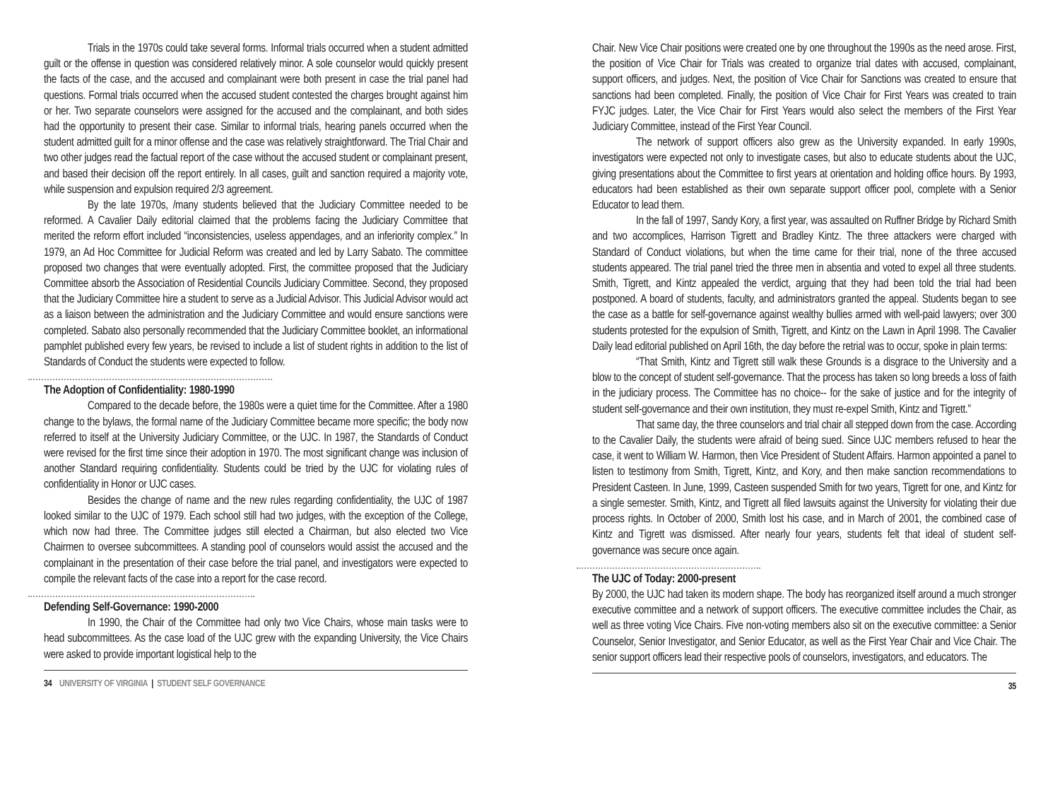Trials in the 1970s could take several forms. Informal trials occurred when a student admitted guilt or the offense in question was considered relatively minor. A sole counselor would quickly present the facts of the case, and the accused and complainant were both present in case the trial panel had questions. Formal trials occurred when the accused student contested the charges brought against him or her. Two separate counselors were assigned for the accused and the complainant, and both sides had the opportunity to present their case. Similar to informal trials, hearing panels occurred when the student admitted guilt for a minor offense and the case was relatively straightforward. The Trial Chair and two other judges read the factual report of the case without the accused student or complainant present, and based their decision off the report entirely. In all cases, guilt and sanction required a majority vote, while suspension and expulsion required 2/3 agreement.
By the late 1970s, /many students believed that the Judiciary Committee needed to be reformed. A Cavalier Daily editorial claimed that the problems facing the Judiciary Committee that merited the reform effort included “inconsistencies, useless appendages, and an inferiority complex.” In 1979, an Ad Hoc Committee for Judicial Reform was created and led by Larry Sabato. The committee proposed two changes that were eventually adopted. First, the committee proposed that the Judiciary Committee absorb the Association of Residential Councils Judiciary Committee. Second, they proposed that the Judiciary Committee hire a student to serve as a Judicial Advisor. This Judicial Advisor would act as a liaison between the administration and the Judiciary Committee and would ensure sanctions were completed. Sabato also personally recommended that the Judiciary Committee booklet, an informational pamphlet published every few years, be revised to include a list of student rights in addition to the list of Standards of Conduct the students were expected to follow.
The Adoption of Confidentiality: 1980-1990
Compared to the decade before, the 1980s were a quiet time for the Committee. After a 1980 change to the bylaws, the formal name of the Judiciary Committee became more specific; the body now referred to itself at the University Judiciary Committee, or the UJC. In 1987, the Standards of Conduct were revised for the first time since their adoption in 1970. The most significant change was inclusion of another Standard requiring confidentiality. Students could be tried by the UJC for violating rules of confidentiality in Honor or UJC cases.
Besides the change of name and the new rules regarding confidentiality, the UJC of 1987 looked similar to the UJC of 1979. Each school still had two judges, with the exception of the College, which now had three. The Committee judges still elected a Chairman, but also elected two Vice Chairmen to oversee subcommittees. A standing pool of counselors would assist the accused and the complainant in the presentation of their case before the trial panel, and investigators were expected to compile the relevant facts of the case into a report for the case record.
Defending Self-Governance: 1990-2000
In 1990, the Chair of the Committee had only two Vice Chairs, whose main tasks were to head subcommittees. As the case load of the UJC grew with the expanding University, the Vice Chairs were asked to provide important logistical help to the
34 UNIVERSITY OF VIRGINIA | STUDENT SELF GOVERNANCE
Chair. New Vice Chair positions were created one by one throughout the 1990s as the need arose. First, the position of Vice Chair for Trials was created to organize trial dates with accused, complainant, support officers, and judges. Next, the position of Vice Chair for Sanctions was created to ensure that sanctions had been completed. Finally, the position of Vice Chair for First Years was created to train FYJC judges. Later, the Vice Chair for First Years would also select the members of the First Year Judiciary Committee, instead of the First Year Council.
The network of support officers also grew as the University expanded. In early 1990s, investigators were expected not only to investigate cases, but also to educate students about the UJC, giving presentations about the Committee to first years at orientation and holding office hours. By 1993, educators had been established as their own separate support officer pool, complete with a Senior Educator to lead them.
In the fall of 1997, Sandy Kory, a first year, was assaulted on Ruffner Bridge by Richard Smith and two accomplices, Harrison Tigrett and Bradley Kintz. The three attackers were charged with Standard of Conduct violations, but when the time came for their trial, none of the three accused students appeared. The trial panel tried the three men in absentia and voted to expel all three students. Smith, Tigrett, and Kintz appealed the verdict, arguing that they had been told the trial had been postponed. A board of students, faculty, and administrators granted the appeal. Students began to see the case as a battle for self-governance against wealthy bullies armed with well-paid lawyers; over 300 students protested for the expulsion of Smith, Tigrett, and Kintz on the Lawn in April 1998. The Cavalier Daily lead editorial published on April 16th, the day before the retrial was to occur, spoke in plain terms:
“That Smith, Kintz and Tigrett still walk these Grounds is a disgrace to the University and a blow to the concept of student self-governance. That the process has taken so long breeds a loss of faith in the judiciary process. The Committee has no choice-- for the sake of justice and for the integrity of student self-governance and their own institution, they must re-expel Smith, Kintz and Tigrett.”
That same day, the three counselors and trial chair all stepped down from the case. According to the Cavalier Daily, the students were afraid of being sued. Since UJC members refused to hear the case, it went to William W. Harmon, then Vice President of Student Affairs. Harmon appointed a panel to listen to testimony from Smith, Tigrett, Kintz, and Kory, and then make sanction recommendations to President Casteen. In June, 1999, Casteen suspended Smith for two years, Tigrett for one, and Kintz for a single semester. Smith, Kintz, and Tigrett all filed lawsuits against the University for violating their due process rights. In October of 2000, Smith lost his case, and in March of 2001, the combined case of Kintz and Tigrett was dismissed. After nearly four years, students felt that ideal of student self-governance was secure once again.
The UJC of Today: 2000-present
By 2000, the UJC had taken its modern shape. The body has reorganized itself around a much stronger executive committee and a network of support officers. The executive committee includes the Chair, as well as three voting Vice Chairs. Five non-voting members also sit on the executive committee: a Senior Counselor, Senior Investigator, and Senior Educator, as well as the First Year Chair and Vice Chair. The senior support officers lead their respective pools of counselors, investigators, and educators. The
35